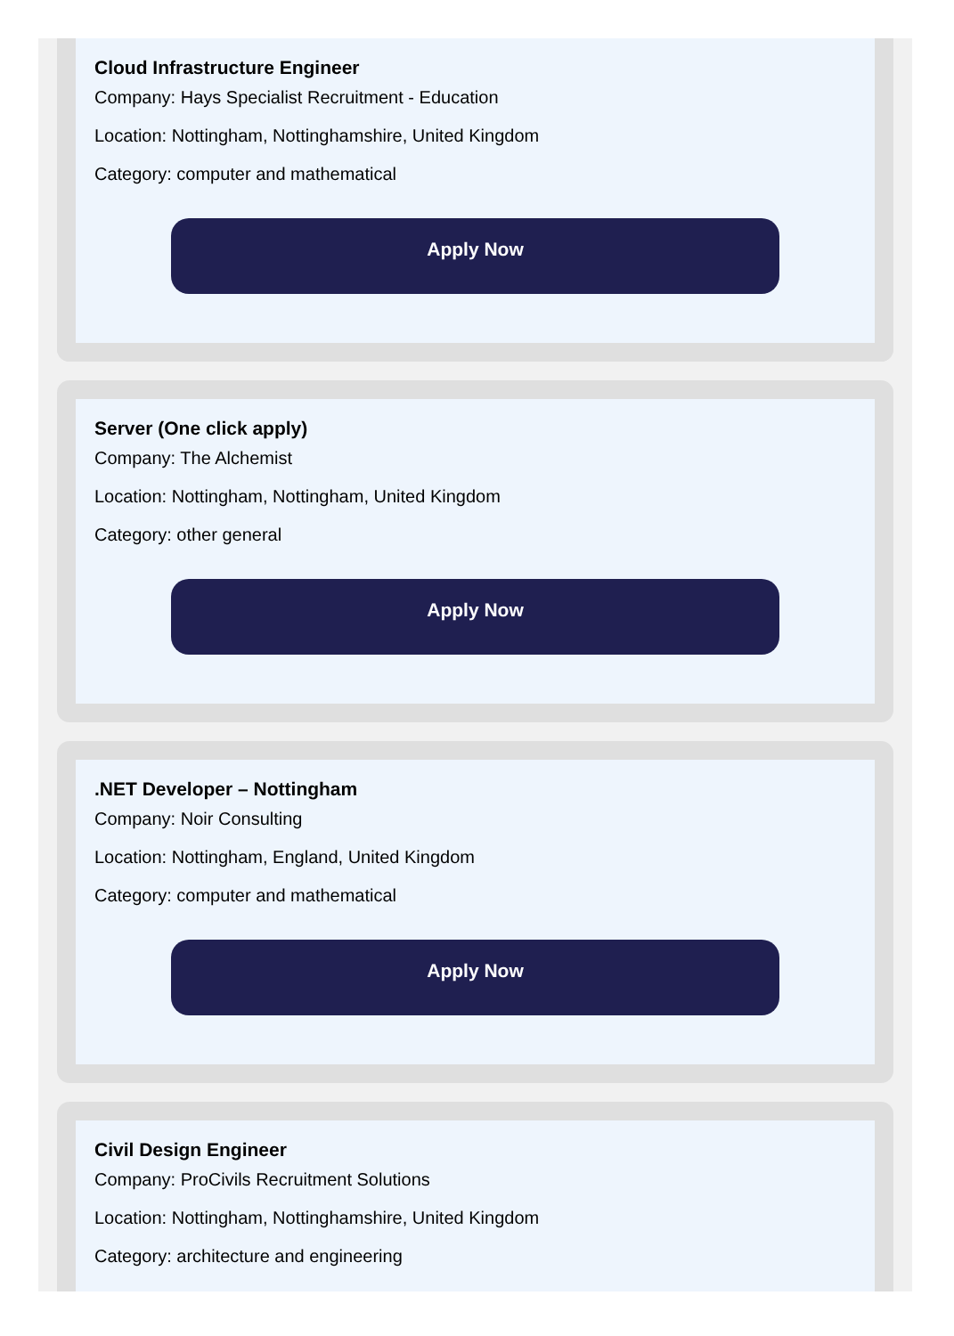Cloud Infrastructure Engineer
Company: Hays Specialist Recruitment - Education
Location: Nottingham, Nottinghamshire, United Kingdom
Category: computer and mathematical
Apply Now
Server (One click apply)
Company: The Alchemist
Location: Nottingham, Nottingham, United Kingdom
Category: other general
Apply Now
.NET Developer – Nottingham
Company: Noir Consulting
Location: Nottingham, England, United Kingdom
Category: computer and mathematical
Apply Now
Civil Design Engineer
Company: ProCivils Recruitment Solutions
Location: Nottingham, Nottinghamshire, United Kingdom
Category: architecture and engineering